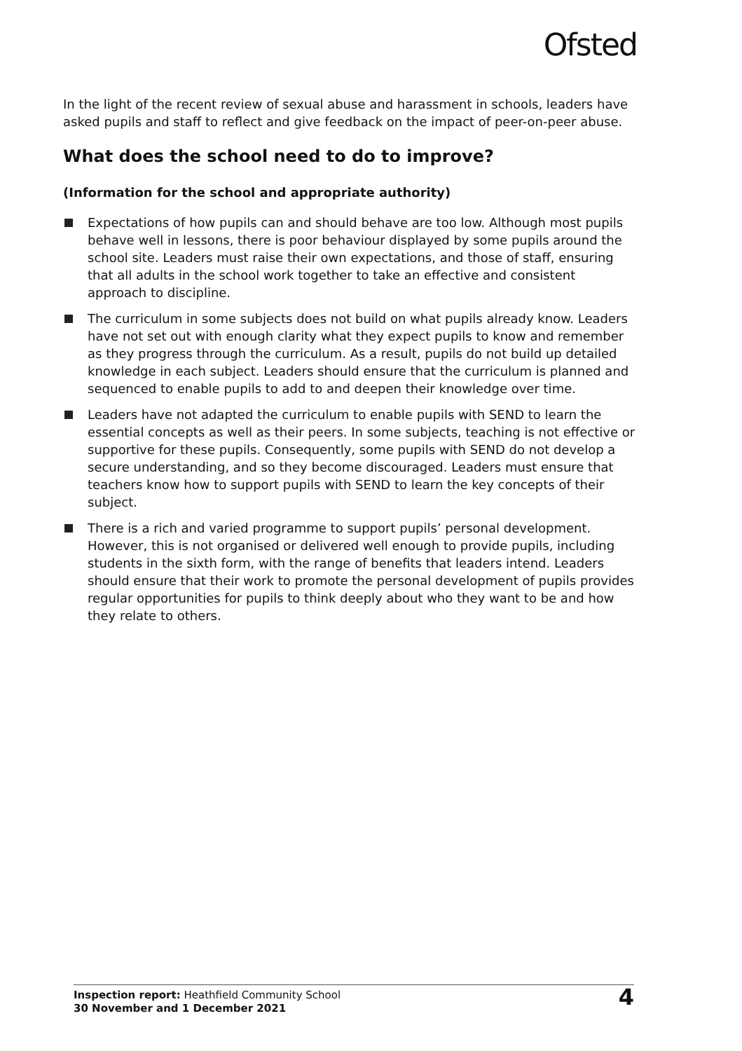Ofsted
In the light of the recent review of sexual abuse and harassment in schools, leaders have asked pupils and staff to reflect and give feedback on the impact of peer-on-peer abuse.
What does the school need to do to improve?
(Information for the school and appropriate authority)
Expectations of how pupils can and should behave are too low. Although most pupils behave well in lessons, there is poor behaviour displayed by some pupils around the school site. Leaders must raise their own expectations, and those of staff, ensuring that all adults in the school work together to take an effective and consistent approach to discipline.
The curriculum in some subjects does not build on what pupils already know. Leaders have not set out with enough clarity what they expect pupils to know and remember as they progress through the curriculum. As a result, pupils do not build up detailed knowledge in each subject. Leaders should ensure that the curriculum is planned and sequenced to enable pupils to add to and deepen their knowledge over time.
Leaders have not adapted the curriculum to enable pupils with SEND to learn the essential concepts as well as their peers. In some subjects, teaching is not effective or supportive for these pupils. Consequently, some pupils with SEND do not develop a secure understanding, and so they become discouraged. Leaders must ensure that teachers know how to support pupils with SEND to learn the key concepts of their subject.
There is a rich and varied programme to support pupils’ personal development. However, this is not organised or delivered well enough to provide pupils, including students in the sixth form, with the range of benefits that leaders intend. Leaders should ensure that their work to promote the personal development of pupils provides regular opportunities for pupils to think deeply about who they want to be and how they relate to others.
Inspection report: Heathfield Community School
30 November and 1 December 2021
4